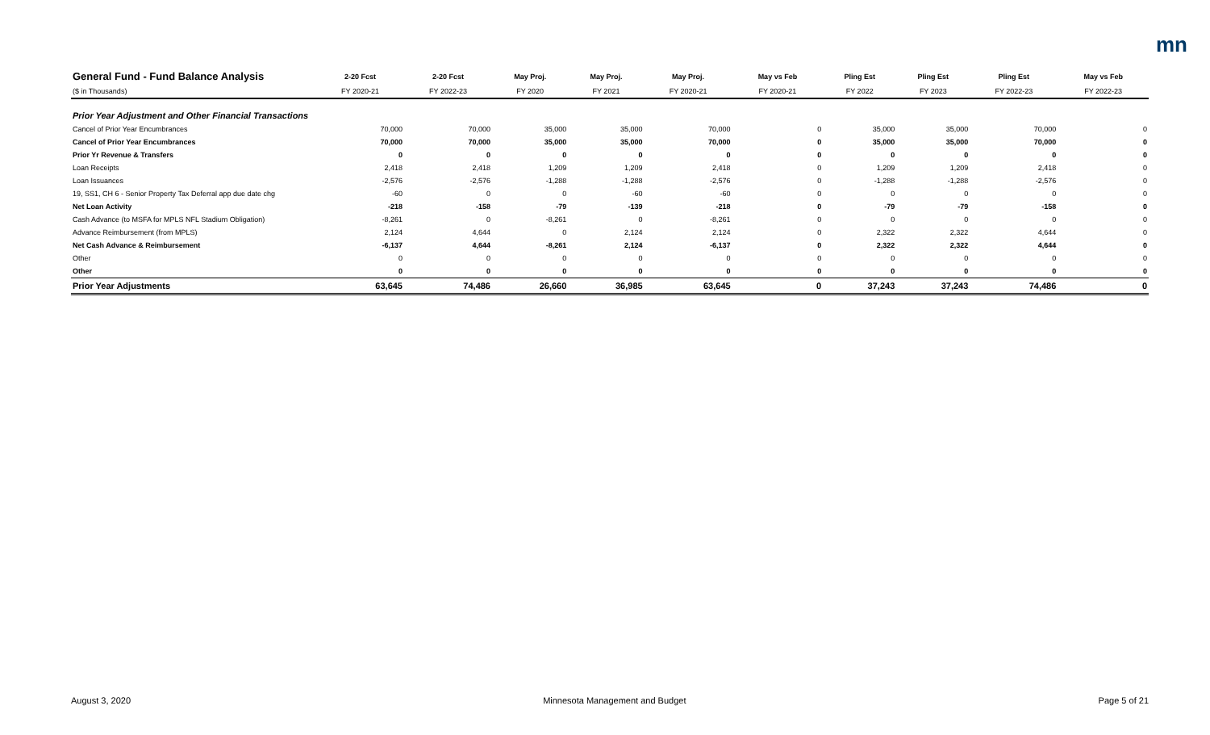mn
| General Fund - Fund Balance Analysis | 2-20 Fcst | 2-20 Fcst | May Proj. | May Proj. | May Proj. | May vs Feb | Pling Est | Pling Est | Pling Est | May vs Feb |
| --- | --- | --- | --- | --- | --- | --- | --- | --- | --- | --- |
| ($ in Thousands) | FY 2020-21 | FY 2022-23 | FY 2020 | FY 2021 | FY 2020-21 | FY 2020-21 | FY 2022 | FY 2023 | FY 2022-23 | FY 2022-23 |
| Prior Year Adjustment and Other Financial Transactions | | | | | | | | | | |
| Cancel of Prior Year Encumbrances | 70,000 | 70,000 | 35,000 | 35,000 | 70,000 | 0 | 35,000 | 35,000 | 70,000 | 0 |
| Cancel of Prior Year Encumbrances | 70,000 | 70,000 | 35,000 | 35,000 | 70,000 | 0 | 35,000 | 35,000 | 70,000 | 0 |
| Prior Yr Revenue & Transfers | 0 | 0 | 0 | 0 | 0 | 0 | 0 | 0 | 0 | 0 |
| Loan Receipts | 2,418 | 2,418 | 1,209 | 1,209 | 2,418 | 0 | 1,209 | 1,209 | 2,418 | 0 |
| Loan Issuances | -2,576 | -2,576 | -1,288 | -1,288 | -2,576 | 0 | -1,288 | -1,288 | -2,576 | 0 |
| 19, SS1, CH 6 - Senior Property Tax Deferral app due date chg | -60 | 0 | 0 | -60 | -60 | 0 | 0 | 0 | 0 | 0 |
| Net Loan Activity | -218 | -158 | -79 | -139 | -218 | 0 | -79 | -79 | -158 | 0 |
| Cash Advance (to MSFA for MPLS NFL Stadium Obligation) | -8,261 | 0 | -8,261 | 0 | -8,261 | 0 | 0 | 0 | 0 | 0 |
| Advance Reimbursement (from MPLS) | 2,124 | 4,644 | 0 | 2,124 | 2,124 | 0 | 2,322 | 2,322 | 4,644 | 0 |
| Net Cash Advance & Reimbursement | -6,137 | 4,644 | -8,261 | 2,124 | -6,137 | 0 | 2,322 | 2,322 | 4,644 | 0 |
| Other | 0 | 0 | 0 | 0 | 0 | 0 | 0 | 0 | 0 | 0 |
| Other | 0 | 0 | 0 | 0 | 0 | 0 | 0 | 0 | 0 | 0 |
| Prior Year Adjustments | 63,645 | 74,486 | 26,660 | 36,985 | 63,645 | 0 | 37,243 | 37,243 | 74,486 | 0 |
August 3, 2020 Minnesota Management and Budget Page 5 of 21